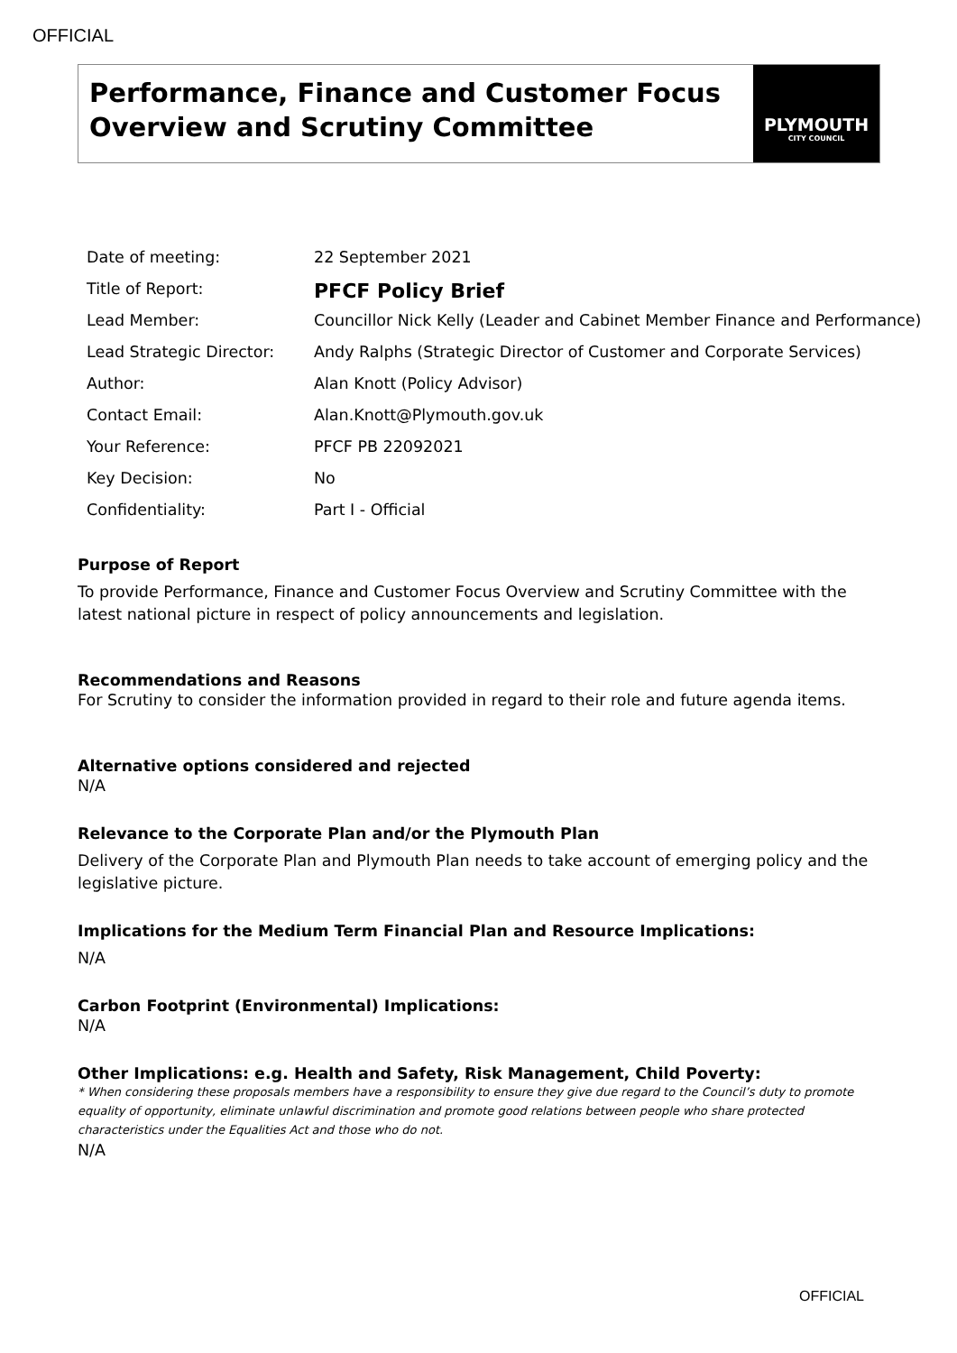OFFICIAL
Performance, Finance and Customer Focus Overview and Scrutiny Committee
PLYMOUTH
CITY COUNCIL
| Date of meeting: | 22 September 2021 |
| Title of Report: | PFCF Policy Brief |
| Lead Member: | Councillor Nick Kelly (Leader and Cabinet Member Finance and Performance) |
| Lead Strategic Director: | Andy Ralphs (Strategic Director of Customer and Corporate Services) |
| Author: | Alan Knott (Policy Advisor) |
| Contact Email: | Alan.Knott@Plymouth.gov.uk |
| Your Reference: | PFCF PB 22092021 |
| Key Decision: | No |
| Confidentiality: | Part I - Official |
Purpose of Report
To provide Performance, Finance and Customer Focus Overview and Scrutiny Committee with the latest national picture in respect of policy announcements and legislation.
Recommendations and Reasons
For Scrutiny to consider the information provided in regard to their role and future agenda items.
Alternative options considered and rejected
N/A
Relevance to the Corporate Plan and/or the Plymouth Plan
Delivery of the Corporate Plan and Plymouth Plan needs to take account of emerging policy and the legislative picture.
Implications for the Medium Term Financial Plan and Resource Implications:
N/A
Carbon Footprint (Environmental) Implications:
N/A
Other Implications: e.g. Health and Safety, Risk Management, Child Poverty:
* When considering these proposals members have a responsibility to ensure they give due regard to the Council’s duty to promote equality of opportunity, eliminate unlawful discrimination and promote good relations between people who share protected characteristics under the Equalities Act and those who do not.
N/A
OFFICIAL